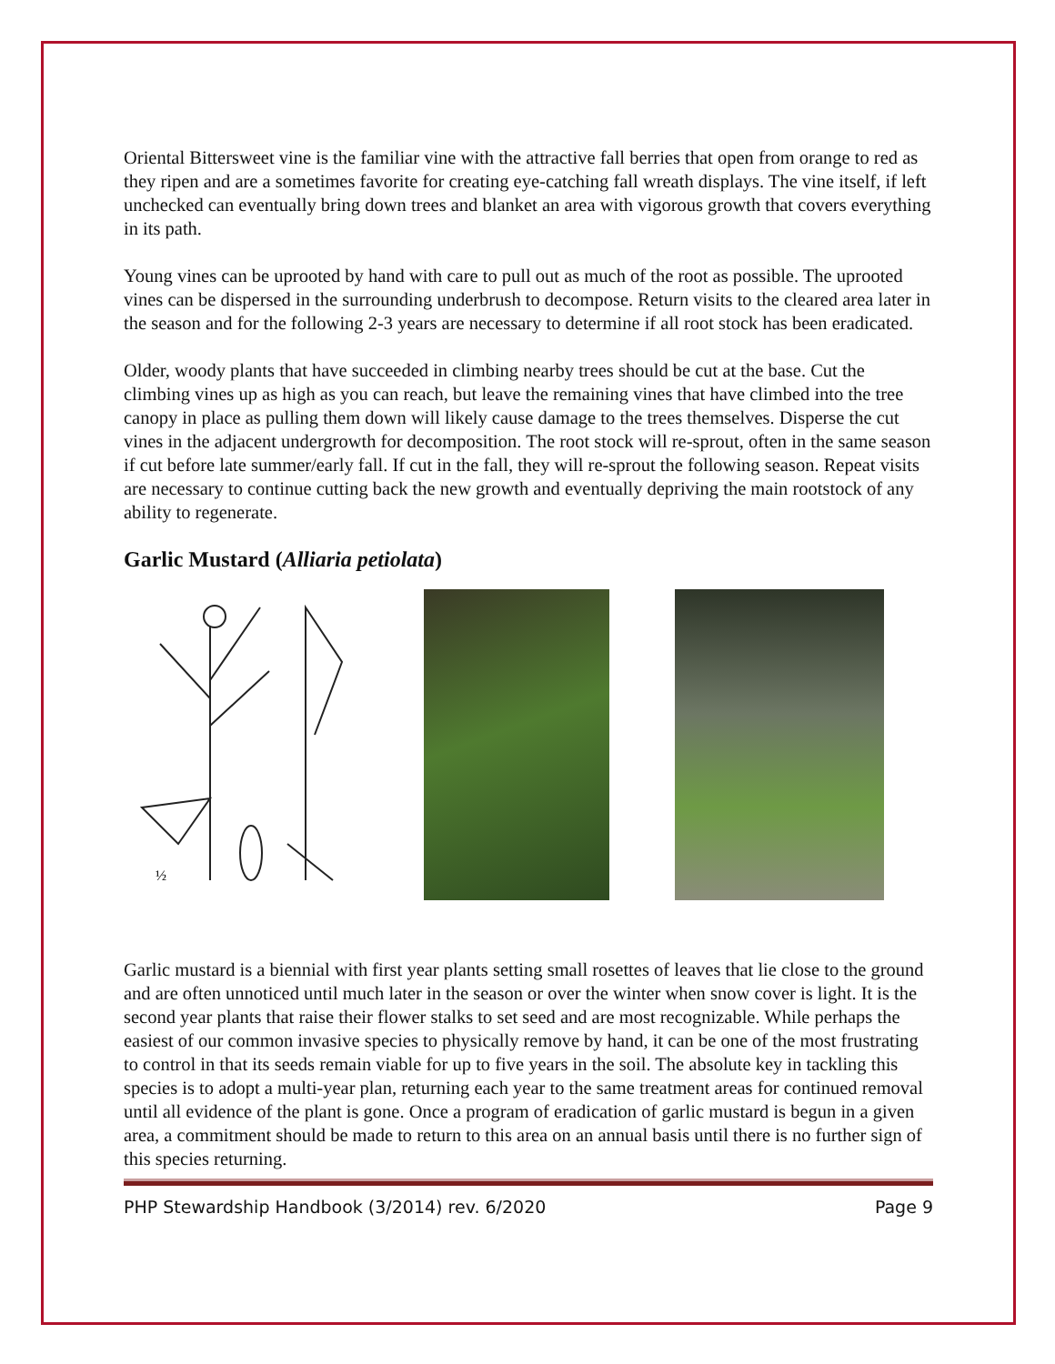Oriental Bittersweet vine is the familiar vine with the attractive fall berries that open from orange to red as they ripen and are a sometimes favorite for creating eye-catching fall wreath displays. The vine itself, if left unchecked can eventually bring down trees and blanket an area with vigorous growth that covers everything in its path.
Young vines can be uprooted by hand with care to pull out as much of the root as possible. The uprooted vines can be dispersed in the surrounding underbrush to decompose. Return visits to the cleared area later in the season and for the following 2-3 years are necessary to determine if all root stock has been eradicated.
Older, woody plants that have succeeded in climbing nearby trees should be cut at the base. Cut the climbing vines up as high as you can reach, but leave the remaining vines that have climbed into the tree canopy in place as pulling them down will likely cause damage to the trees themselves. Disperse the cut vines in the adjacent undergrowth for decomposition. The root stock will re-sprout, often in the same season if cut before late summer/early fall. If cut in the fall, they will re-sprout the following season. Repeat visits are necessary to continue cutting back the new growth and eventually depriving the main rootstock of any ability to regenerate.
Garlic Mustard (Alliaria petiolata)
½
Garlic mustard is a biennial with first year plants setting small rosettes of leaves that lie close to the ground and are often unnoticed until much later in the season or over the winter when snow cover is light. It is the second year plants that raise their flower stalks to set seed and are most recognizable. While perhaps the easiest of our common invasive species to physically remove by hand, it can be one of the most frustrating to control in that its seeds remain viable for up to five years in the soil. The absolute key in tackling this species is to adopt a multi-year plan, returning each year to the same treatment areas for continued removal until all evidence of the plant is gone. Once a program of eradication of garlic mustard is begun in a given area, a commitment should be made to return to this area on an annual basis until there is no further sign of this species returning.
PHP Stewardship Handbook (3/2014) rev. 6/2020 Page 9